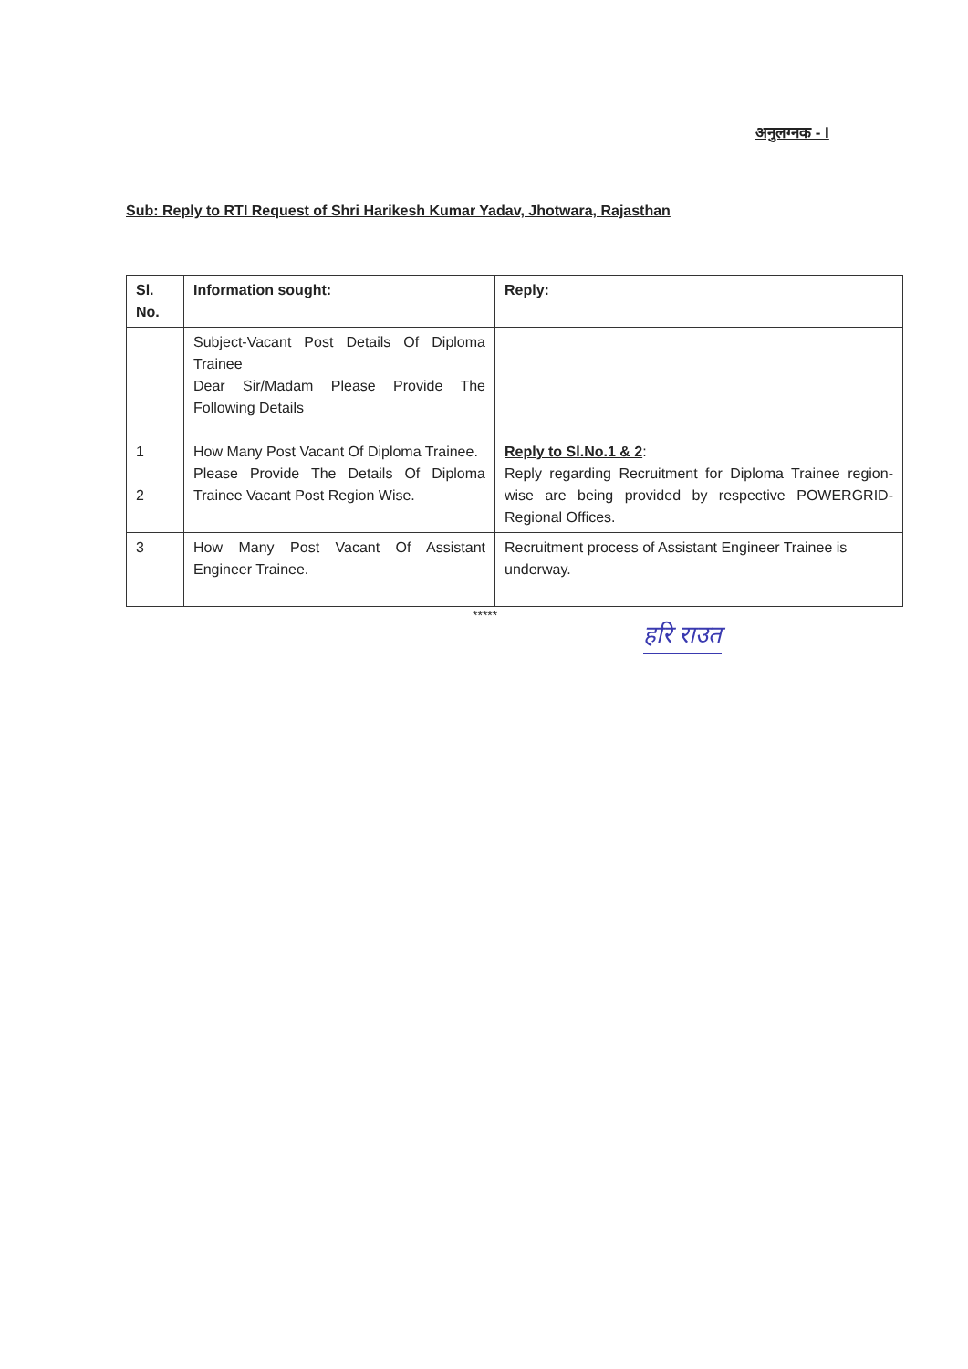अनुलग्नक - I
Sub: Reply to RTI Request of Shri Harikesh Kumar Yadav, Jhotwara, Rajasthan
| Sl. No. | Information sought: | Reply: |
| --- | --- | --- |
| 1 2 | Subject-Vacant Post Details Of Diploma Trainee Dear Sir/Madam Please Provide The Following Details How Many Post Vacant Of Diploma Trainee. Please Provide The Details Of Diploma Trainee Vacant Post Region Wise. | Reply to Sl.No.1 & 2 : Reply regarding Recruitment for Diploma Trainee region-wise are being provided by respective POWERGRID- Regional Offices. |
| 3 | How Many Post Vacant Of Assistant Engineer Trainee. | Recruitment process of Assistant Engineer Trainee is underway. |
*****
हरि राउत